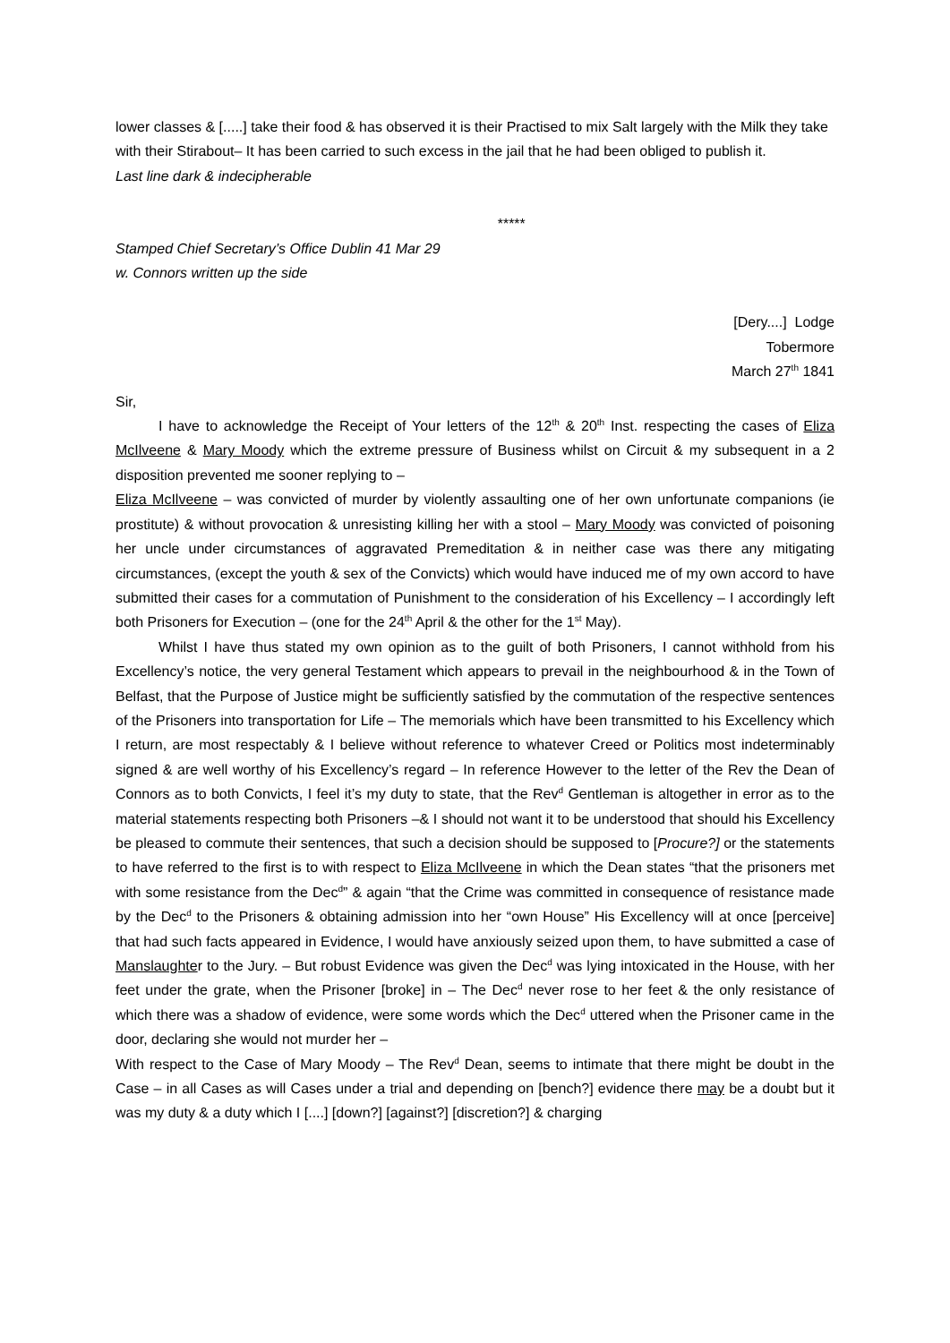lower classes & [.....] take their food & has observed it is their Practised to mix Salt largely with the Milk they take with their Stirabout– It has been carried to such excess in the jail that he had been obliged to publish it.
Last line dark & indecipherable
*****
Stamped Chief Secretary’s Office Dublin 41 Mar 29
w. Connors written up the side
[Dery....] Lodge
Tobermore
March 27<sup>th</sup> 1841
Sir,
I have to acknowledge the Receipt of Your letters of the 12<sup>th</sup> & 20<sup>th</sup> Inst. respecting the cases of Eliza McIlveene & Mary Moody which the extreme pressure of Business whilst on Circuit & my subsequent in a 2 disposition prevented me sooner replying to –
Eliza McIlveene – was convicted of murder by violently assaulting one of her own unfortunate companions (ie prostitute) & without provocation & unresisting killing her with a stool – Mary Moody was convicted of poisoning her uncle under circumstances of aggravated Premeditation & in neither case was there any mitigating circumstances, (except the youth & sex of the Convicts) which would have induced me of my own accord to have submitted their cases for a commutation of Punishment to the consideration of his Excellency – I accordingly left both Prisoners for Execution – (one for the 24<sup>th</sup> April & the other for the 1<sup>st</sup> May).
Whilst I have thus stated my own opinion as to the guilt of both Prisoners, I cannot withhold from his Excellency’s notice, the very general Testament which appears to prevail in the neighbourhood & in the Town of Belfast, that the Purpose of Justice might be sufficiently satisfied by the commutation of the respective sentences of the Prisoners into transportation for Life – The memorials which have been transmitted to his Excellency which I return, are most respectably & I believe without reference to whatever Creed or Politics most indeterminably signed & are well worthy of his Excellency’s regard – In reference However to the letter of the Rev the Dean of Connors as to both Convicts, I feel it’s my duty to state, that the Rev<sup>d</sup> Gentleman is altogether in error as to the material statements respecting both Prisoners –& I should not want it to be understood that should his Excellency be pleased to commute their sentences, that such a decision should be supposed to [Procure?] or the statements to have referred to the first is to with respect to Eliza McIlveene in which the Dean states “that the prisoners met with some resistance from the Dec<sup>d</sup>” & again “that the Crime was committed in consequence of resistance made by the Dec<sup>d</sup> to the Prisoners & obtaining admission into her “own House” His Excellency will at once [perceive] that had such facts appeared in Evidence, I would have anxiously seized upon them, to have submitted a case of Manslaughter to the Jury. – But robust Evidence was given the Dec<sup>d</sup> was lying intoxicated in the House, with her feet under the grate, when the Prisoner [broke] in – The Dec<sup>d</sup> never rose to her feet & the only resistance of which there was a shadow of evidence, were some words which the Dec<sup>d</sup> uttered when the Prisoner came in the door, declaring she would not murder her –
With respect to the Case of Mary Moody – The Rev<sup>d</sup> Dean, seems to intimate that there might be doubt in the Case – in all Cases as will Cases under a trial and depending on [bench?] evidence there may be a doubt but it was my duty & a duty which I [....] [down?] [against?] [discretion?] & charging